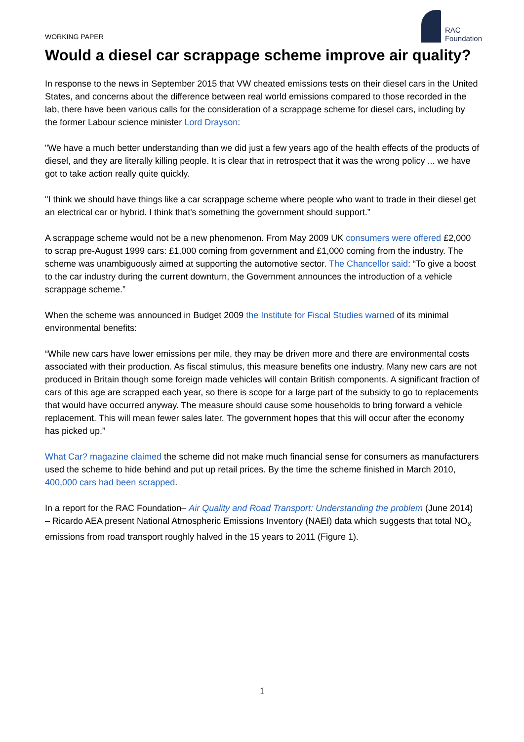WORKING PAPER
RAC
Foundation
Would a diesel car scrappage scheme improve air quality?
In response to the news in September 2015 that VW cheated emissions tests on their diesel cars in the United States, and concerns about the difference between real world emissions compared to those recorded in the lab, there have been various calls for the consideration of a scrappage scheme for diesel cars, including by the former Labour science minister Lord Drayson:
"We have a much better understanding than we did just a few years ago of the health effects of the products of diesel, and they are literally killing people. It is clear that in retrospect that it was the wrong policy ... we have got to take action really quite quickly.
"I think we should have things like a car scrappage scheme where people who want to trade in their diesel get an electrical car or hybrid. I think that's something the government should support.”
A scrappage scheme would not be a new phenomenon. From May 2009 UK consumers were offered £2,000 to scrap pre-August 1999 cars: £1,000 coming from government and £1,000 coming from the industry. The scheme was unambiguously aimed at supporting the automotive sector. The Chancellor said: “To give a boost to the car industry during the current downturn, the Government announces the introduction of a vehicle scrappage scheme.”
When the scheme was announced in Budget 2009 the Institute for Fiscal Studies warned of its minimal environmental benefits:
“While new cars have lower emissions per mile, they may be driven more and there are environmental costs associated with their production. As fiscal stimulus, this measure benefits one industry. Many new cars are not produced in Britain though some foreign made vehicles will contain British components. A significant fraction of cars of this age are scrapped each year, so there is scope for a large part of the subsidy to go to replacements that would have occurred anyway. The measure should cause some households to bring forward a vehicle replacement. This will mean fewer sales later. The government hopes that this will occur after the economy has picked up.”
What Car? magazine claimed the scheme did not make much financial sense for consumers as manufacturers used the scheme to hide behind and put up retail prices. By the time the scheme finished in March 2010, 400,000 cars had been scrapped.
In a report for the RAC Foundation– Air Quality and Road Transport: Understanding the problem (June 2014) – Ricardo AEA present National Atmospheric Emissions Inventory (NAEI) data which suggests that total NO<sub>x</sub> emissions from road transport roughly halved in the 15 years to 2011 (Figure 1).
1